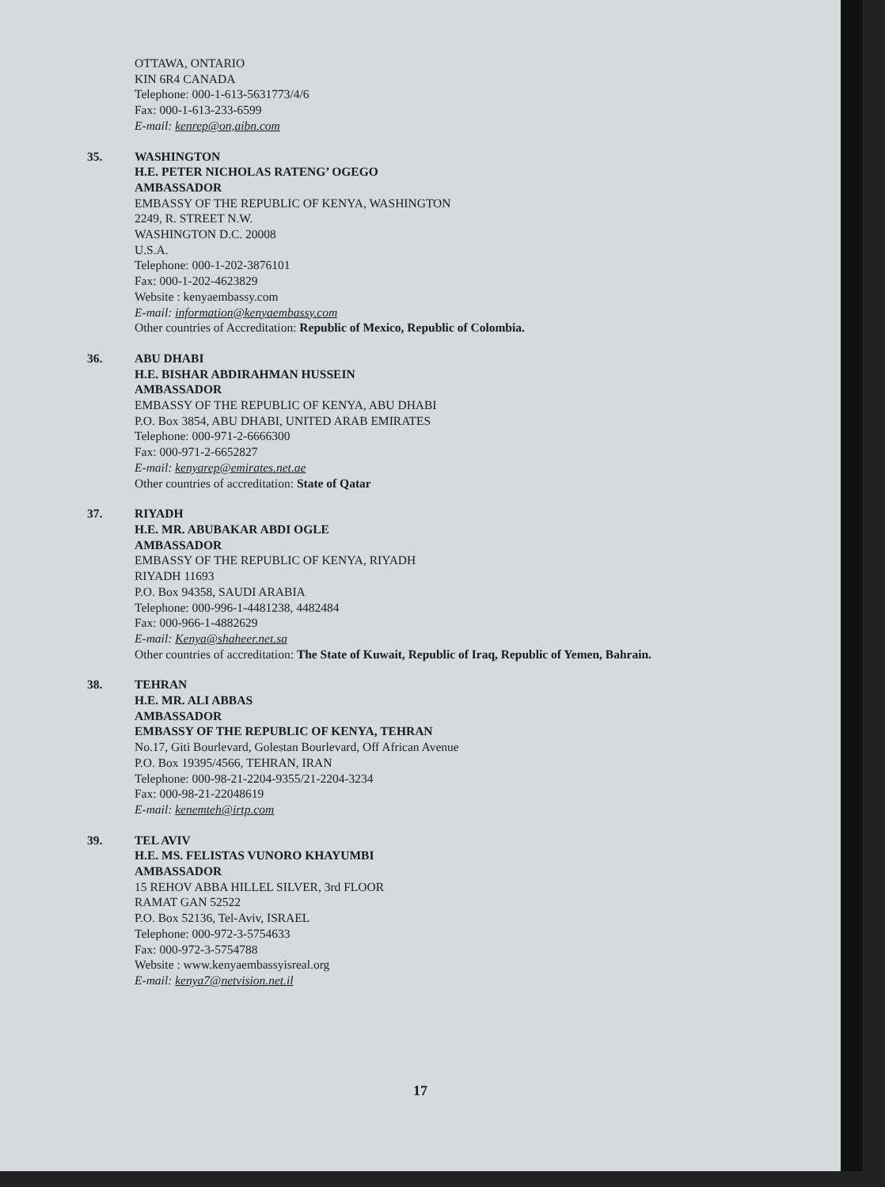OTTAWA, ONTARIO
KIN 6R4 CANADA
Telephone: 000-1-613-5631773/4/6
Fax: 000-1-613-233-6599
E-mail: kenrep@on,aibn.com
35. WASHINGTON
H.E. PETER NICHOLAS RATENG’ OGEGO
AMBASSADOR
EMBASSY OF THE REPUBLIC OF KENYA, WASHINGTON
2249, R. STREET N.W.
WASHINGTON D.C. 20008
U.S.A.
Telephone: 000-1-202-3876101
Fax: 000-1-202-4623829
Website : kenyaembassy.com
E-mail: information@kenyaembassy.com
Other countries of Accreditation: Republic of Mexico, Republic of Colombia.
36. ABU DHABI
H.E. BISHAR ABDIRAHMAN HUSSEIN
AMBASSADOR
EMBASSY OF THE REPUBLIC OF KENYA, ABU DHABI
P.O. Box 3854, ABU DHABI, UNITED ARAB EMIRATES
Telephone: 000-971-2-6666300
Fax: 000-971-2-6652827
E-mail: kenyarep@emirates.net.ae
Other countries of accreditation: State of Qatar
37. RIYADH
H.E. MR. ABUBAKAR ABDI OGLE
AMBASSADOR
EMBASSY OF THE REPUBLIC OF KENYA, RIYADH
RIYADH 11693
P.O. Box 94358, SAUDI ARABIA
Telephone: 000-996-1-4481238, 4482484
Fax: 000-966-1-4882629
E-mail: Kenya@shaheer.net.sa
Other countries of accreditation: The State of Kuwait, Republic of Iraq, Republic of Yemen, Bahrain.
38. TEHRAN
H.E. MR. ALI ABBAS
AMBASSADOR
EMBASSY OF THE REPUBLIC OF KENYA, TEHRAN
No.17, Giti Bourlevard, Golestan Bourlevard, Off African Avenue
P.O. Box 19395/4566, TEHRAN, IRAN
Telephone: 000-98-21-2204-9355/21-2204-3234
Fax: 000-98-21-22048619
E-mail: kenemteh@irtp.com
39. TEL AVIV
H.E. MS. FELISTAS VUNORO KHAYUMBI
AMBASSADOR
15 REHOV ABBA HILLEL SILVER, 3rd FLOOR
RAMAT GAN 52522
P.O. Box 52136, Tel-Aviv, ISRAEL
Telephone: 000-972-3-5754633
Fax: 000-972-3-5754788
Website : www.kenyaembassyisreal.org
E-mail: kenya7@netvision.net.il
17